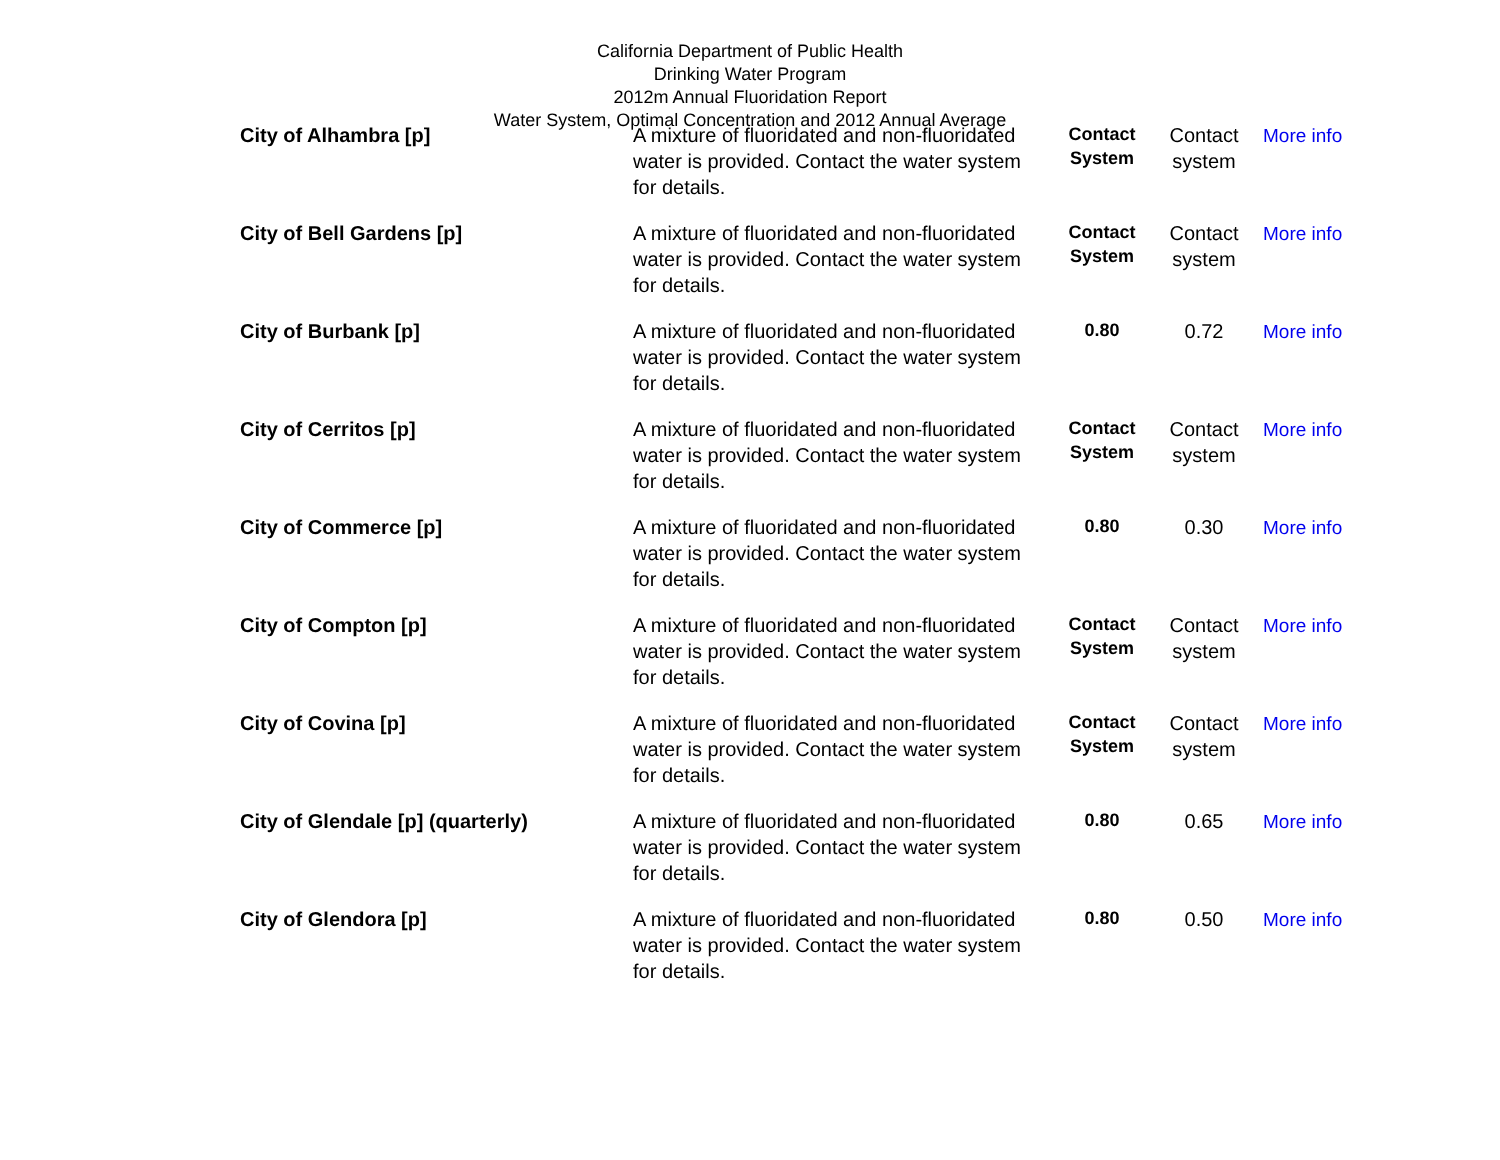California Department of Public Health
Drinking Water Program
2012m Annual Fluoridation Report
Water System, Optimal Concentration and 2012 Annual Average
| City of Alhambra [p] | A mixture of fluoridated and non-fluoridated water is provided. Contact the water system for details. | Contact System | Contact system | More info |
| City of Bell Gardens [p] | A mixture of fluoridated and non-fluoridated water is provided. Contact the water system for details. | Contact System | Contact system | More info |
| City of Burbank [p] | A mixture of fluoridated and non-fluoridated water is provided. Contact the water system for details. | 0.80 | 0.72 | More info |
| City of Cerritos [p] | A mixture of fluoridated and non-fluoridated water is provided. Contact the water system for details. | Contact System | Contact system | More info |
| City of Commerce [p] | A mixture of fluoridated and non-fluoridated water is provided. Contact the water system for details. | 0.80 | 0.30 | More info |
| City of Compton [p] | A mixture of fluoridated and non-fluoridated water is provided. Contact the water system for details. | Contact System | Contact system | More info |
| City of Covina [p] | A mixture of fluoridated and non-fluoridated water is provided. Contact the water system for details. | Contact System | Contact system | More info |
| City of Glendale [p] (quarterly) | A mixture of fluoridated and non-fluoridated water is provided. Contact the water system for details. | 0.80 | 0.65 | More info |
| City of Glendora [p] | A mixture of fluoridated and non-fluoridated water is provided. Contact the water system for details. | 0.80 | 0.50 | More info |